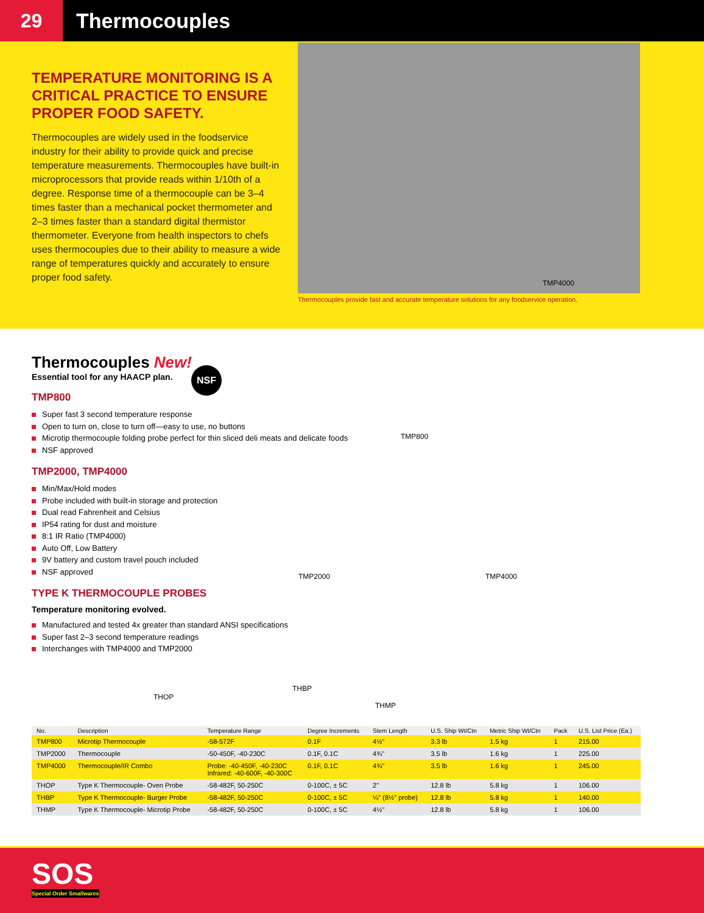29
Thermocouples
TEMPERATURE MONITORING IS A CRITICAL PRACTICE TO ENSURE PROPER FOOD SAFETY.
Thermocouples are widely used in the foodservice industry for their ability to provide quick and precise temperature measurements. Thermocouples have built-in microprocessors that provide reads within 1/10th of a degree. Response time of a thermocouple can be 3–4 times faster than a mechanical pocket thermometer and 2–3 times faster than a standard digital thermistor thermometer. Everyone from health inspectors to chefs uses thermocouples due to their ability to measure a wide range of temperatures quickly and accurately to ensure proper food safety.
TMP4000
Thermocouples provide fast and accurate temperature solutions for any foodservice operation.
Thermocouples New!
Essential tool for any HAACP plan.
NSF
TMP800
Super fast 3 second temperature response
Open to turn on, close to turn off—easy to use, no buttons
Microtip thermocouple folding probe perfect for thin sliced deli meats and delicate foods
NSF approved
TMP2000, TMP4000
Min/Max/Hold modes
Probe included with built-in storage and protection
Dual read Fahrenheit and Celsius
IP54 rating for dust and moisture
8:1 IR Ratio (TMP4000)
Auto Off, Low Battery
9V battery and custom travel pouch included
NSF approved
TYPE K THERMOCOUPLE PROBES
Temperature monitoring evolved.
Manufactured and tested 4x greater than standard ANSI specifications
Super fast 2–3 second temperature readings
Interchanges with TMP4000 and TMP2000
TMP800
TMP2000 TMP4000
THOP
THBP
THMP
| No. | Description | Temperature Range | Degree Increments | Stem Length | U.S. Ship Wt/Ctn | Metric Ship Wt/Ctn | Pack | U.S. List Price (Ea.) |
| --- | --- | --- | --- | --- | --- | --- | --- | --- |
| TMP800 | Microtip Thermocouple | -58-572F | 0.1F | 4½" | 3.3 lb | 1.5 kg | 1 | 215.00 |
| TMP2000 | Thermocouple | -50-450F, -40-230C | 0.1F, 0.1C | 4¾" | 3.5 lb | 1.6 kg | 1 | 225.00 |
| TMP4000 | Thermocouple/IR Combo | Probe: -40-450F, -40-230C Infrared: -40-600F, -40-300C | 0.1F, 0.1C | 4¾" | 3.5 lb | 1.6 kg | 1 | 245.00 |
| THOP | Type K Thermocouple- Oven Probe | -58-482F, 50-250C | 0-100C, ± 5C | 2" | 12.8 lb | 5.8 kg | 1 | 106.00 |
| THBP | Type K Thermocouple- Burger Probe | -58-482F, 50-250C | 0-100C, ± 5C | ¼" (8½" probe) | 12.8 lb | 5.8 kg | 1 | 140.00 |
| THMP | Type K Thermocouple- Microtip Probe | -58-482F, 50-250C | 0-100C, ± 5C | 4½" | 12.8 lb | 5.8 kg | 1 | 106.00 |
SOS
Special Order Smallwares